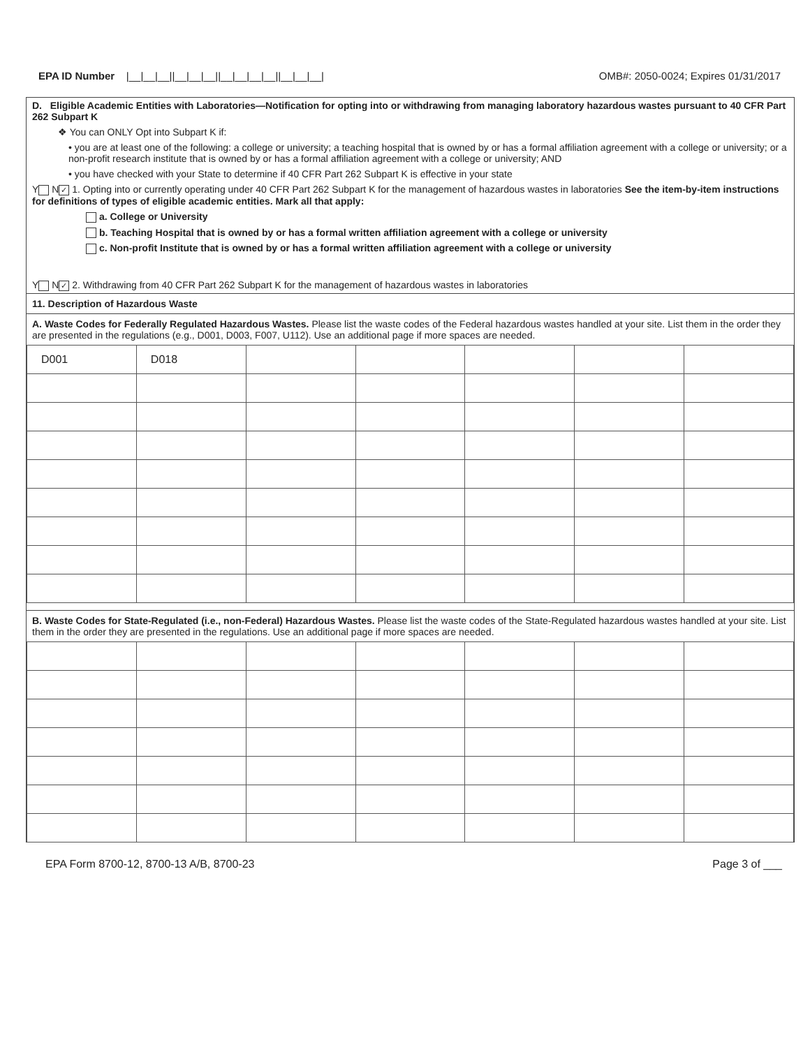EPA ID Number |__|__|__||__|__|__||__|__|__|__||__|__|__|
OMB#: 2050-0024; Expires 01/31/2017
D. Eligible Academic Entities with Laboratories—Notification for opting into or withdrawing from managing laboratory hazardous wastes pursuant to 40 CFR Part 262 Subpart K
❖ You can ONLY Opt into Subpart K if:
• you are at least one of the following: a college or university; a teaching hospital that is owned by or has a formal affiliation agreement with a college or university; or a non-profit research institute that is owned by or has a formal affiliation agreement with a college or university; AND
• you have checked with your State to determine if 40 CFR Part 262 Subpart K is effective in your state
Y N ✓ 1. Opting into or currently operating under 40 CFR Part 262 Subpart K for the management of hazardous wastes in laboratories See the item-by-item instructions for definitions of types of eligible academic entities. Mark all that apply:
a. College or University
b. Teaching Hospital that is owned by or has a formal written affiliation agreement with a college or university
c. Non-profit Institute that is owned by or has a formal written affiliation agreement with a college or university
Y N ✓ 2. Withdrawing from 40 CFR Part 262 Subpart K for the management of hazardous wastes in laboratories
11. Description of Hazardous Waste
A. Waste Codes for Federally Regulated Hazardous Wastes. Please list the waste codes of the Federal hazardous wastes handled at your site. List them in the order they are presented in the regulations (e.g., D001, D003, F007, U112). Use an additional page if more spaces are needed.
| D001 | D018 | | | | | |
B. Waste Codes for State-Regulated (i.e., non-Federal) Hazardous Wastes. Please list the waste codes of the State-Regulated hazardous wastes handled at your site. List them in the order they are presented in the regulations. Use an additional page if more spaces are needed.
EPA Form 8700-12, 8700-13 A/B, 8700-23
Page 3 of ___